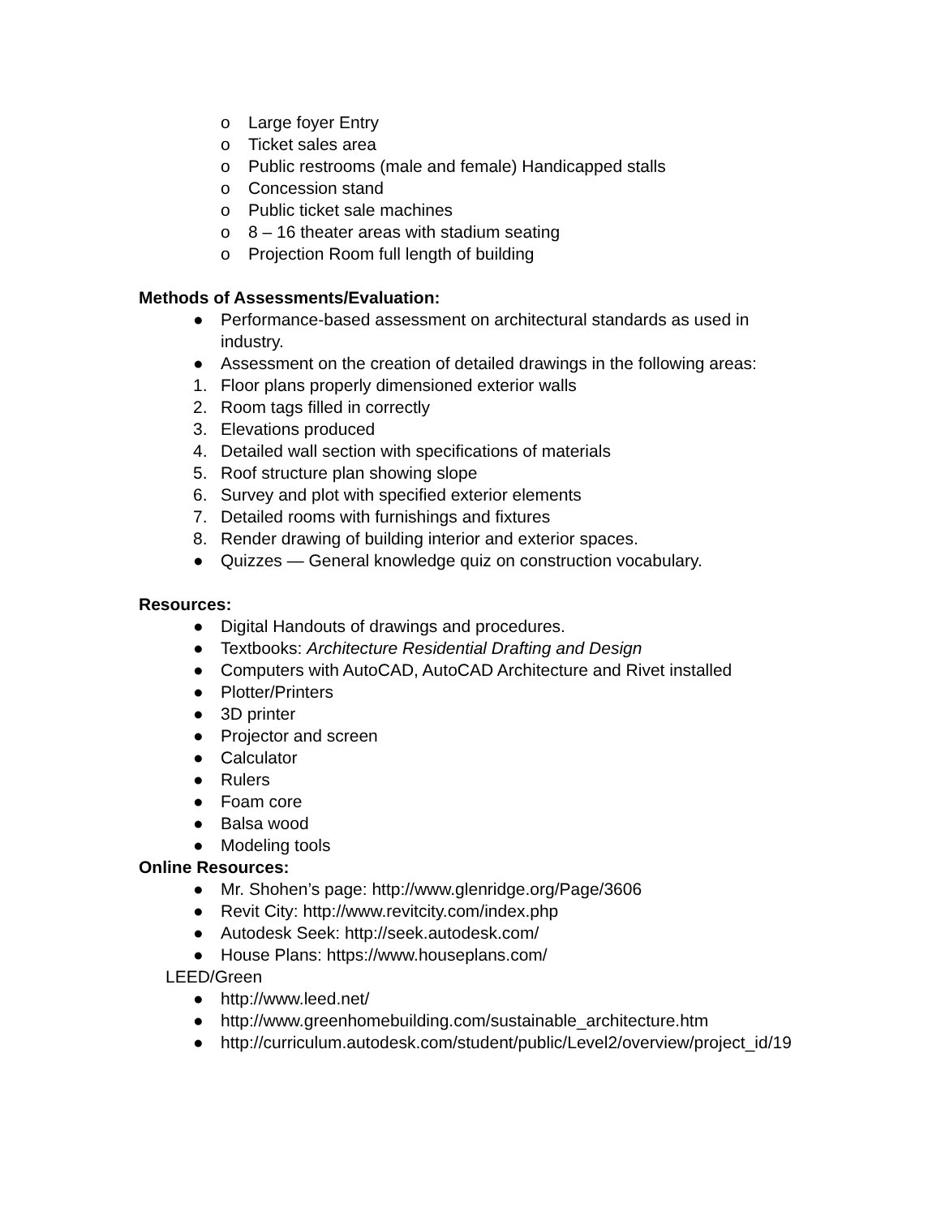o Large foyer Entry
o Ticket sales area
o Public restrooms (male and female) Handicapped stalls
o Concession stand
o Public ticket sale machines
o 8 – 16 theater areas with stadium seating
o Projection Room full length of building
Methods of Assessments/Evaluation:
● Performance-based assessment on architectural standards as used in industry.
● Assessment on the creation of detailed drawings in the following areas:
1. Floor plans properly dimensioned exterior walls
2. Room tags filled in correctly
3. Elevations produced
4. Detailed wall section with specifications of materials
5. Roof structure plan showing slope
6. Survey and plot with specified exterior elements
7. Detailed rooms with furnishings and fixtures
8. Render drawing of building interior and exterior spaces.
● Quizzes — General knowledge quiz on construction vocabulary.
Resources:
● Digital Handouts of drawings and procedures.
● Textbooks: Architecture Residential Drafting and Design
● Computers with AutoCAD, AutoCAD Architecture and Rivet installed
● Plotter/Printers
● 3D printer
● Projector and screen
● Calculator
● Rulers
● Foam core
● Balsa wood
● Modeling tools
Online Resources:
● Mr. Shohen’s page: http://www.glenridge.org/Page/3606
● Revit City: http://www.revitcity.com/index.php
● Autodesk Seek: http://seek.autodesk.com/
● House Plans: https://www.houseplans.com/
LEED/Green
● http://www.leed.net/
● http://www.greenhomebuilding.com/sustainable_architecture.htm
● http://curriculum.autodesk.com/student/public/Level2/overview/project_id/19